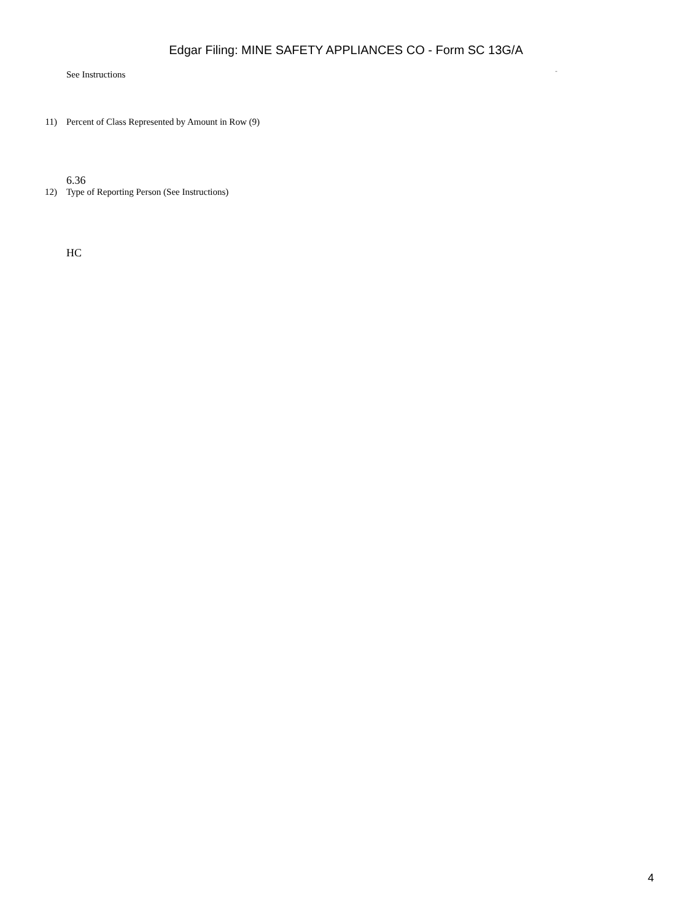Edgar Filing: MINE SAFETY APPLIANCES CO - Form SC 13G/A
See Instructions
¨
11) Percent of Class Represented by Amount in Row (9)
6.36
12) Type of Reporting Person (See Instructions)
HC
4